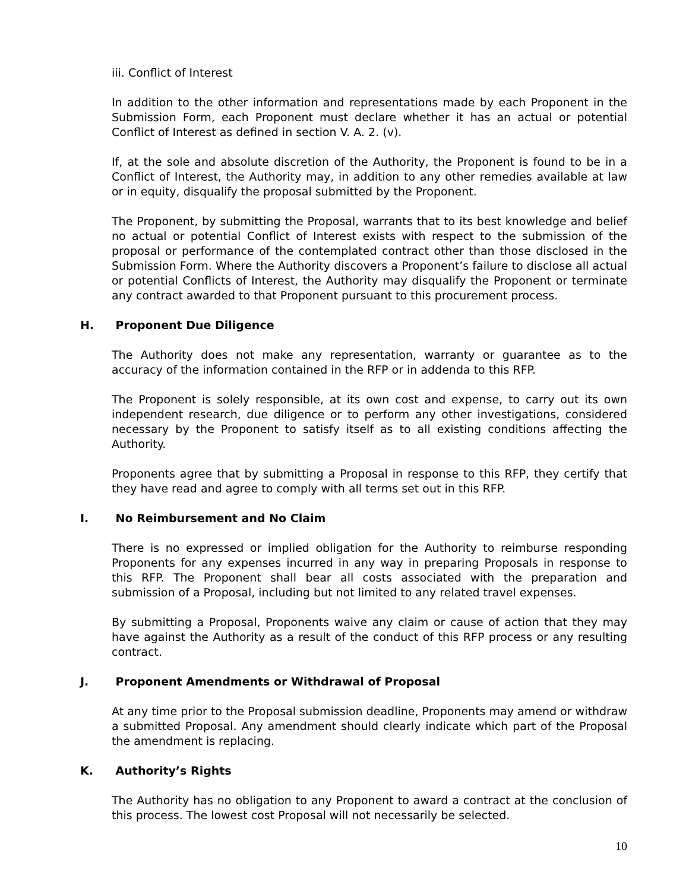iii. Conflict of Interest
In addition to the other information and representations made by each Proponent in the Submission Form, each Proponent must declare whether it has an actual or potential Conflict of Interest as defined in section V. A. 2. (v).
If, at the sole and absolute discretion of the Authority, the Proponent is found to be in a Conflict of Interest, the Authority may, in addition to any other remedies available at law or in equity, disqualify the proposal submitted by the Proponent.
The Proponent, by submitting the Proposal, warrants that to its best knowledge and belief no actual or potential Conflict of Interest exists with respect to the submission of the proposal or performance of the contemplated contract other than those disclosed in the Submission Form. Where the Authority discovers a Proponent’s failure to disclose all actual or potential Conflicts of Interest, the Authority may disqualify the Proponent or terminate any contract awarded to that Proponent pursuant to this procurement process.
H. Proponent Due Diligence
The Authority does not make any representation, warranty or guarantee as to the accuracy of the information contained in the RFP or in addenda to this RFP.
The Proponent is solely responsible, at its own cost and expense, to carry out its own independent research, due diligence or to perform any other investigations, considered necessary by the Proponent to satisfy itself as to all existing conditions affecting the Authority.
Proponents agree that by submitting a Proposal in response to this RFP, they certify that they have read and agree to comply with all terms set out in this RFP.
I. No Reimbursement and No Claim
There is no expressed or implied obligation for the Authority to reimburse responding Proponents for any expenses incurred in any way in preparing Proposals in response to this RFP. The Proponent shall bear all costs associated with the preparation and submission of a Proposal, including but not limited to any related travel expenses.
By submitting a Proposal, Proponents waive any claim or cause of action that they may have against the Authority as a result of the conduct of this RFP process or any resulting contract.
J. Proponent Amendments or Withdrawal of Proposal
At any time prior to the Proposal submission deadline, Proponents may amend or withdraw a submitted Proposal. Any amendment should clearly indicate which part of the Proposal the amendment is replacing.
K. Authority’s Rights
The Authority has no obligation to any Proponent to award a contract at the conclusion of this process. The lowest cost Proposal will not necessarily be selected.
10